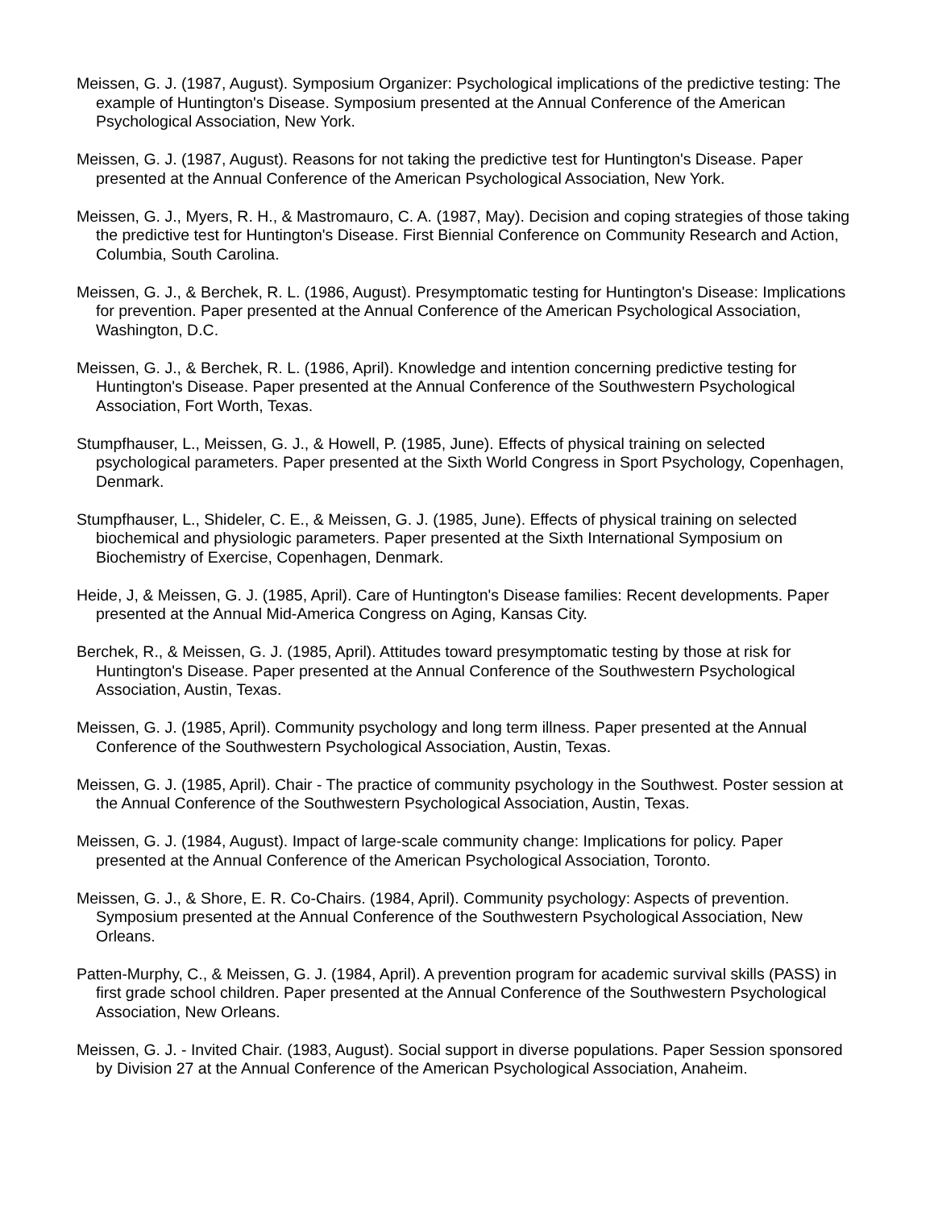Meissen, G. J. (1987, August). Symposium Organizer: Psychological implications of the predictive testing: The example of Huntington's Disease. Symposium presented at the Annual Conference of the American Psychological Association, New York.
Meissen, G. J. (1987, August). Reasons for not taking the predictive test for Huntington's Disease. Paper presented at the Annual Conference of the American Psychological Association, New York.
Meissen, G. J., Myers, R. H., & Mastromauro, C. A. (1987, May). Decision and coping strategies of those taking the predictive test for Huntington's Disease. First Biennial Conference on Community Research and Action, Columbia, South Carolina.
Meissen, G. J., & Berchek, R. L. (1986, August). Presymptomatic testing for Huntington's Disease: Implications for prevention. Paper presented at the Annual Conference of the American Psychological Association, Washington, D.C.
Meissen, G. J., & Berchek, R. L. (1986, April). Knowledge and intention concerning predictive testing for Huntington's Disease. Paper presented at the Annual Conference of the Southwestern Psychological Association, Fort Worth, Texas.
Stumpfhauser, L., Meissen, G. J., & Howell, P. (1985, June). Effects of physical training on selected psychological parameters. Paper presented at the Sixth World Congress in Sport Psychology, Copenhagen, Denmark.
Stumpfhauser, L., Shideler, C. E., & Meissen, G. J. (1985, June). Effects of physical training on selected biochemical and physiologic parameters. Paper presented at the Sixth International Symposium on Biochemistry of Exercise, Copenhagen, Denmark.
Heide, J, & Meissen, G. J. (1985, April). Care of Huntington's Disease families: Recent developments. Paper presented at the Annual Mid-America Congress on Aging, Kansas City.
Berchek, R., & Meissen, G. J. (1985, April). Attitudes toward presymptomatic testing by those at risk for Huntington's Disease. Paper presented at the Annual Conference of the Southwestern Psychological Association, Austin, Texas.
Meissen, G. J. (1985, April). Community psychology and long term illness. Paper presented at the Annual Conference of the Southwestern Psychological Association, Austin, Texas.
Meissen, G. J. (1985, April). Chair - The practice of community psychology in the Southwest. Poster session at the Annual Conference of the Southwestern Psychological Association, Austin, Texas.
Meissen, G. J. (1984, August). Impact of large-scale community change: Implications for policy. Paper presented at the Annual Conference of the American Psychological Association, Toronto.
Meissen, G. J., & Shore, E. R. Co-Chairs. (1984, April). Community psychology: Aspects of prevention. Symposium presented at the Annual Conference of the Southwestern Psychological Association, New Orleans.
Patten-Murphy, C., & Meissen, G. J. (1984, April). A prevention program for academic survival skills (PASS) in first grade school children. Paper presented at the Annual Conference of the Southwestern Psychological Association, New Orleans.
Meissen, G. J. - Invited Chair. (1983, August). Social support in diverse populations. Paper Session sponsored by Division 27 at the Annual Conference of the American Psychological Association, Anaheim.